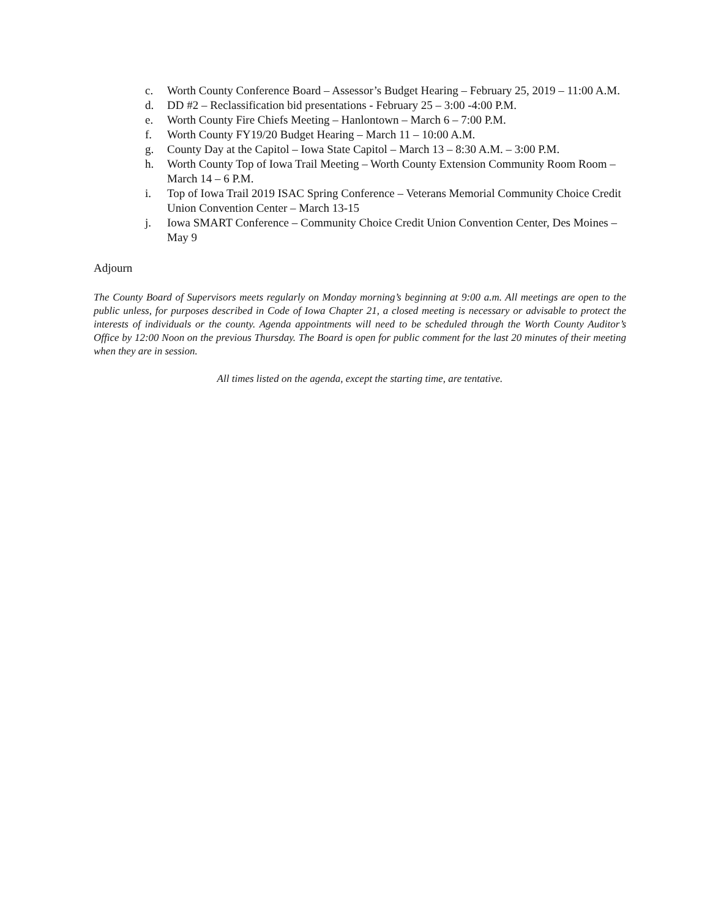c. Worth County Conference Board – Assessor’s Budget Hearing – February 25, 2019 – 11:00 A.M.
d. DD #2 – Reclassification bid presentations - February 25 – 3:00 -4:00 P.M.
e. Worth County Fire Chiefs Meeting – Hanlontown – March 6 – 7:00 P.M.
f. Worth County FY19/20 Budget Hearing – March 11 – 10:00 A.M.
g. County Day at the Capitol – Iowa State Capitol – March 13 – 8:30 A.M. – 3:00 P.M.
h. Worth County Top of Iowa Trail Meeting – Worth County Extension Community Room Room – March 14 – 6 P.M.
i. Top of Iowa Trail 2019 ISAC Spring Conference – Veterans Memorial Community Choice Credit Union Convention Center – March 13-15
j. Iowa SMART Conference – Community Choice Credit Union Convention Center, Des Moines – May 9
Adjourn
The County Board of Supervisors meets regularly on Monday morning’s beginning at 9:00 a.m. All meetings are open to the public unless, for purposes described in Code of Iowa Chapter 21, a closed meeting is necessary or advisable to protect the interests of individuals or the county. Agenda appointments will need to be scheduled through the Worth County Auditor’s Office by 12:00 Noon on the previous Thursday. The Board is open for public comment for the last 20 minutes of their meeting when they are in session.
All times listed on the agenda, except the starting time, are tentative.